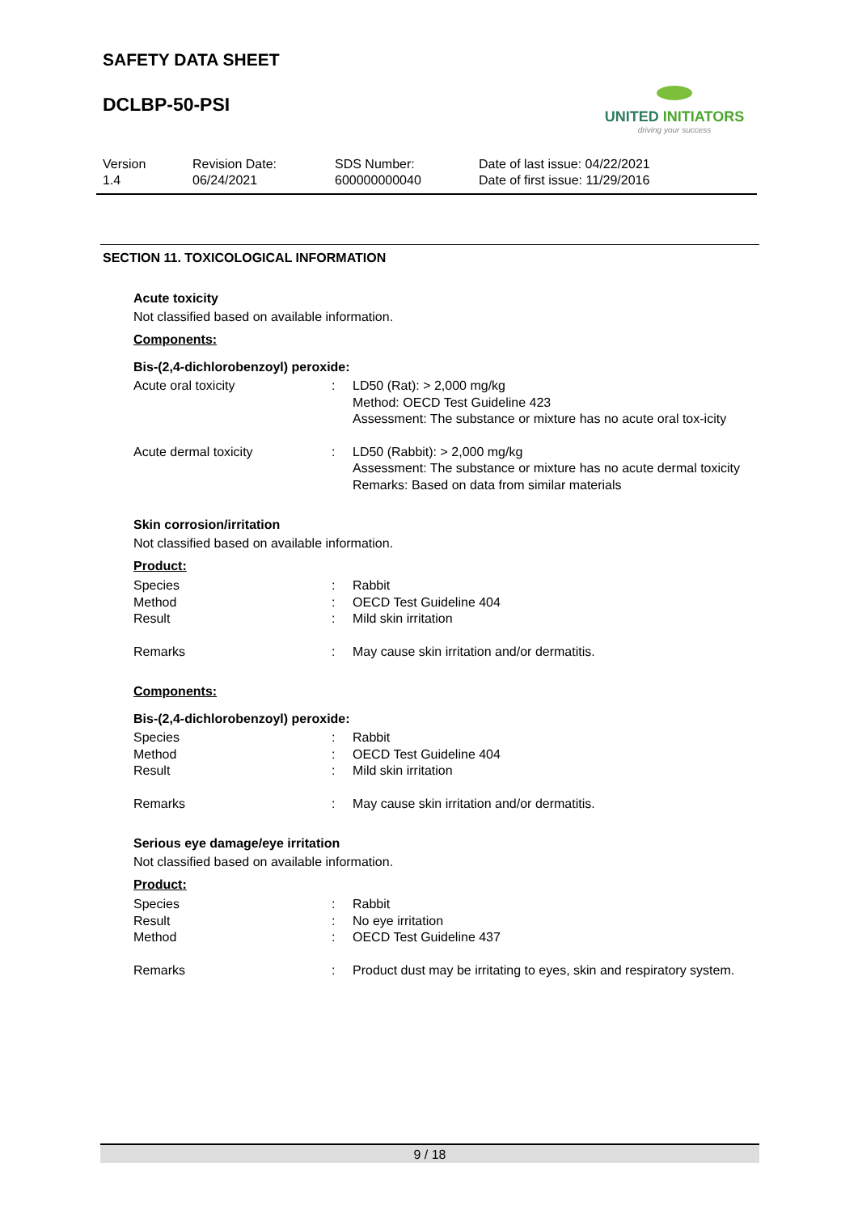SAFETY DATA SHEET
DCLBP-50-PSI
UNITED INITIATORS
driving your success
Version
1.4
Revision Date:
06/24/2021
SDS Number:
600000000040
Date of last issue: 04/22/2021
Date of first issue: 11/29/2016
SECTION 11. TOXICOLOGICAL INFORMATION
Acute toxicity
Not classified based on available information.
Components:
Bis-(2,4-dichlorobenzoyl) peroxide:
| Acute oral toxicity | : | LD50 (Rat): > 2,000 mg/kg Method: OECD Test Guideline 423 Assessment: The substance or mixture has no acute oral tox-icity |
| Acute dermal toxicity | : | LD50 (Rabbit): > 2,000 mg/kg Assessment: The substance or mixture has no acute dermal toxicity Remarks: Based on data from similar materials |
Skin corrosion/irritation
Not classified based on available information.
Product:
| Species | : | Rabbit |
| Method | : | OECD Test Guideline 404 |
| Result | : | Mild skin irritation |
| Remarks | : | May cause skin irritation and/or dermatitis. |
Components:
Bis-(2,4-dichlorobenzoyl) peroxide:
| Species | : | Rabbit |
| Method | : | OECD Test Guideline 404 |
| Result | : | Mild skin irritation |
| Remarks | : | May cause skin irritation and/or dermatitis. |
Serious eye damage/eye irritation
Not classified based on available information.
Product:
| Species | : | Rabbit |
| Result | : | No eye irritation |
| Method | : | OECD Test Guideline 437 |
| Remarks | : | Product dust may be irritating to eyes, skin and respiratory system. |
9 / 18